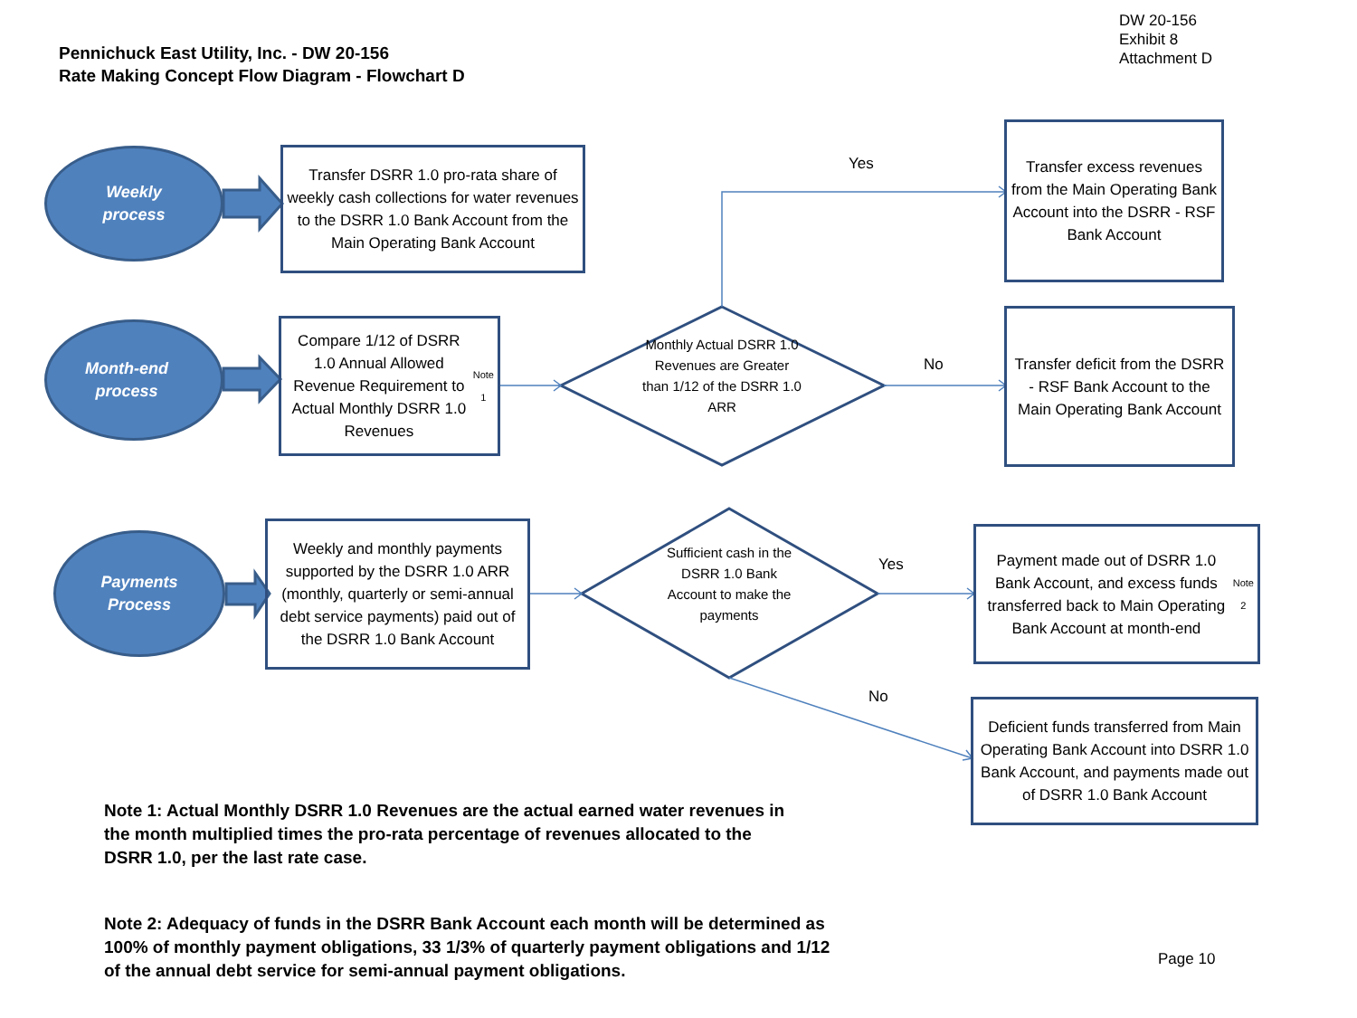Pennichuck East Utility, Inc. - DW 20-156
Rate Making Concept Flow Diagram - Flowchart D
DW 20-156
Exhibit 8
Attachment D
Weekly
process
Transfer DSRR 1.0 pro-rata share of weekly cash collections for water revenues to the DSRR 1.0 Bank Account from the Main Operating Bank Account
Yes
Transfer excess revenues from the Main Operating Bank Account into the DSRR - RSF Bank Account
Month-end
process
Compare 1/12 of DSRR 1.0 Annual Allowed Revenue Requirement to Actual Monthly DSRR 1.0 Revenues <sup>Note 1</sup>
Monthly Actual DSRR 1.0 Revenues are Greater than 1/12 of the DSRR 1.0 ARR
No
Transfer deficit from the DSRR - RSF Bank Account to the Main Operating Bank Account
Payments
Process
Weekly and monthly payments supported by the DSRR 1.0 ARR (monthly, quarterly or semi-annual debt service payments) paid out of the DSRR 1.0 Bank Account
Sufficient cash in the DSRR 1.0 Bank Account to make the payments
Yes
Payment made out of DSRR 1.0 Bank Account, and excess funds transferred back to Main Operating Bank Account at month-end <sup>Note 2</sup>
No
Deficient funds transferred from Main Operating Bank Account into DSRR 1.0 Bank Account, and payments made out of DSRR 1.0 Bank Account
Note 1: Actual Monthly DSRR 1.0 Revenues are the actual earned water revenues in the month multiplied times the pro-rata percentage of revenues allocated to the DSRR 1.0, per the last rate case.
Note 2: Adequacy of funds in the DSRR Bank Account each month will be determined as 100% of monthly payment obligations, 33 1/3% of quarterly payment obligations and 1/12 of the annual debt service for semi-annual payment obligations.
Page 10